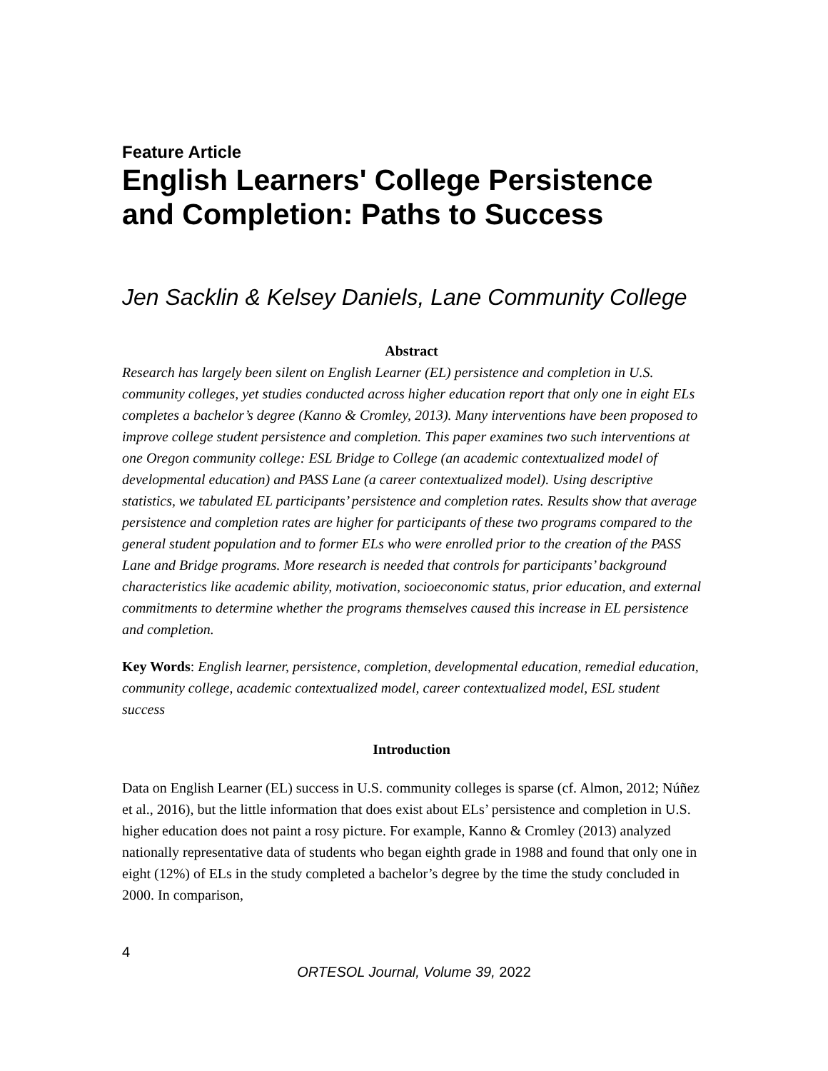Feature Article
English Learners' College Persistence and Completion: Paths to Success
Jen Sacklin & Kelsey Daniels, Lane Community College
Abstract
Research has largely been silent on English Learner (EL) persistence and completion in U.S. community colleges, yet studies conducted across higher education report that only one in eight ELs completes a bachelor’s degree (Kanno & Cromley, 2013). Many interventions have been proposed to improve college student persistence and completion. This paper examines two such interventions at one Oregon community college: ESL Bridge to College (an academic contextualized model of developmental education) and PASS Lane (a career contextualized model). Using descriptive statistics, we tabulated EL participants’ persistence and completion rates. Results show that average persistence and completion rates are higher for participants of these two programs compared to the general student population and to former ELs who were enrolled prior to the creation of the PASS Lane and Bridge programs. More research is needed that controls for participants’ background characteristics like academic ability, motivation, socioeconomic status, prior education, and external commitments to determine whether the programs themselves caused this increase in EL persistence and completion.
Key Words: English learner, persistence, completion, developmental education, remedial education, community college, academic contextualized model, career contextualized model, ESL student success
Introduction
Data on English Learner (EL) success in U.S. community colleges is sparse (cf. Almon, 2012; Núñez et al., 2016), but the little information that does exist about ELs’ persistence and completion in U.S. higher education does not paint a rosy picture. For example, Kanno & Cromley (2013) analyzed nationally representative data of students who began eighth grade in 1988 and found that only one in eight (12%) of ELs in the study completed a bachelor’s degree by the time the study concluded in 2000. In comparison,
4
ORTESOL Journal, Volume 39, 2022